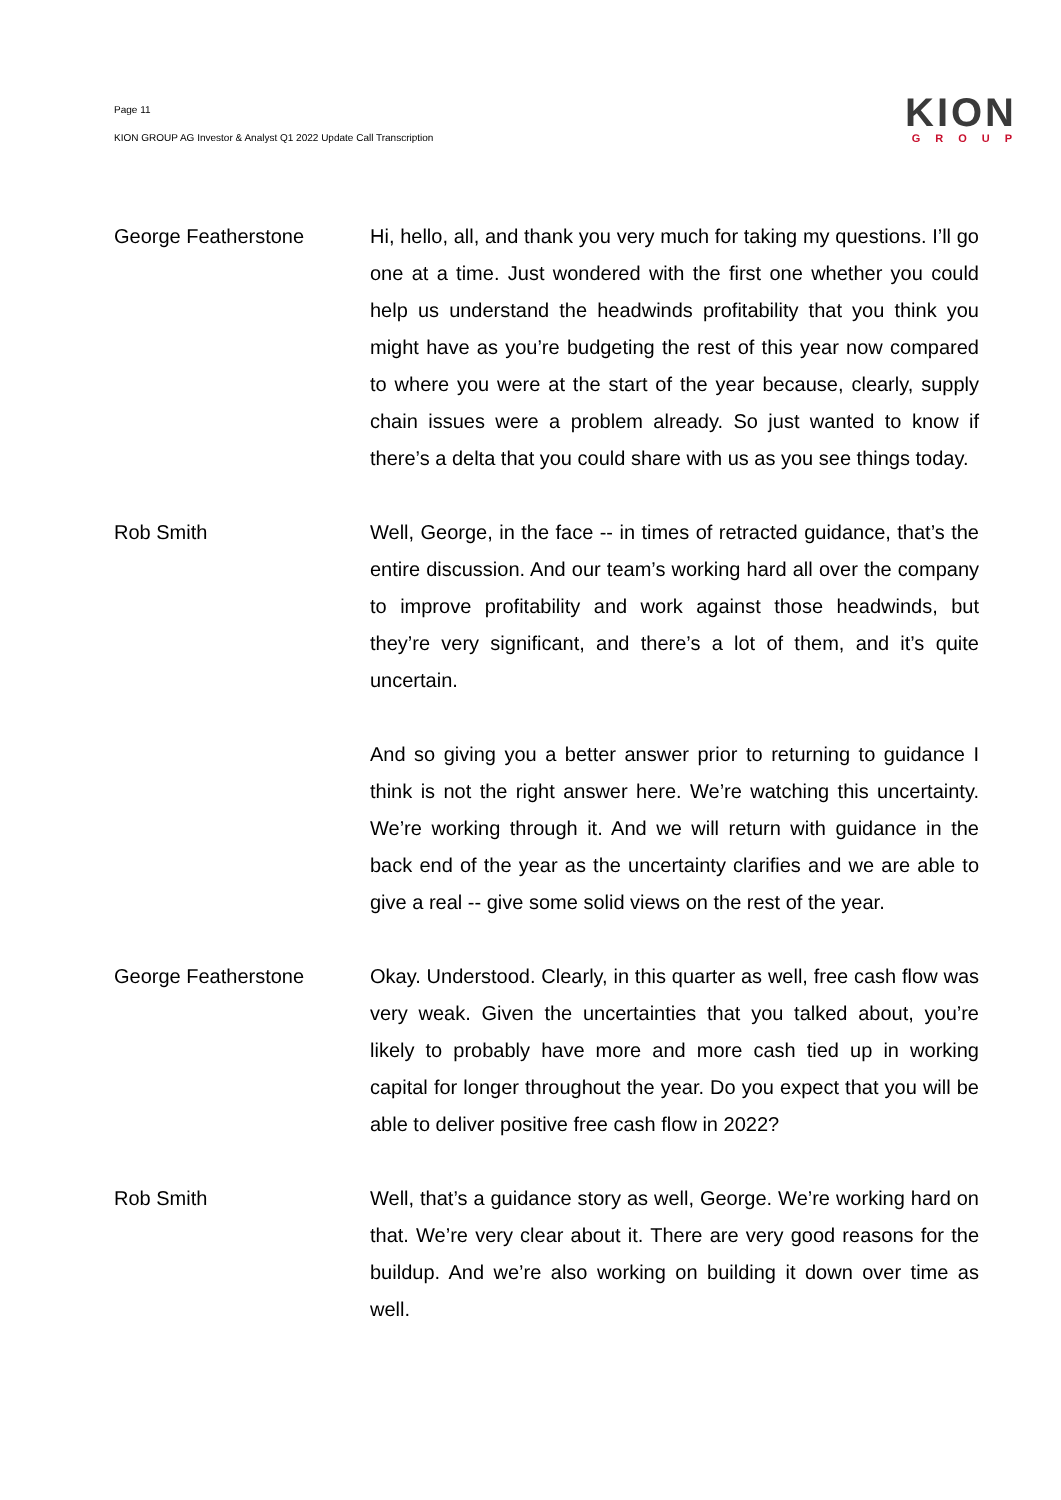Page 11
KION GROUP AG Investor & Analyst Q1 2022 Update Call Transcription
KION
GROUP
George Featherstone Hi, hello, all, and thank you very much for taking my questions. I’ll go one at a time. Just wondered with the first one whether you could help us understand the headwinds profitability that you think you might have as you’re budgeting the rest of this year now compared to where you were at the start of the year because, clearly, supply chain issues were a problem already. So just wanted to know if there’s a delta that you could share with us as you see things today.
Rob Smith Well, George, in the face -- in times of retracted guidance, that’s the entire discussion. And our team’s working hard all over the company to improve profitability and work against those headwinds, but they’re very significant, and there’s a lot of them, and it’s quite uncertain.
And so giving you a better answer prior to returning to guidance I think is not the right answer here. We’re watching this uncertainty. We’re working through it. And we will return with guidance in the back end of the year as the uncertainty clarifies and we are able to give a real -- give some solid views on the rest of the year.
George Featherstone Okay. Understood. Clearly, in this quarter as well, free cash flow was very weak. Given the uncertainties that you talked about, you’re likely to probably have more and more cash tied up in working capital for longer throughout the year. Do you expect that you will be able to deliver positive free cash flow in 2022?
Rob Smith Well, that’s a guidance story as well, George. We’re working hard on that. We’re very clear about it. There are very good reasons for the buildup. And we’re also working on building it down over time as well.